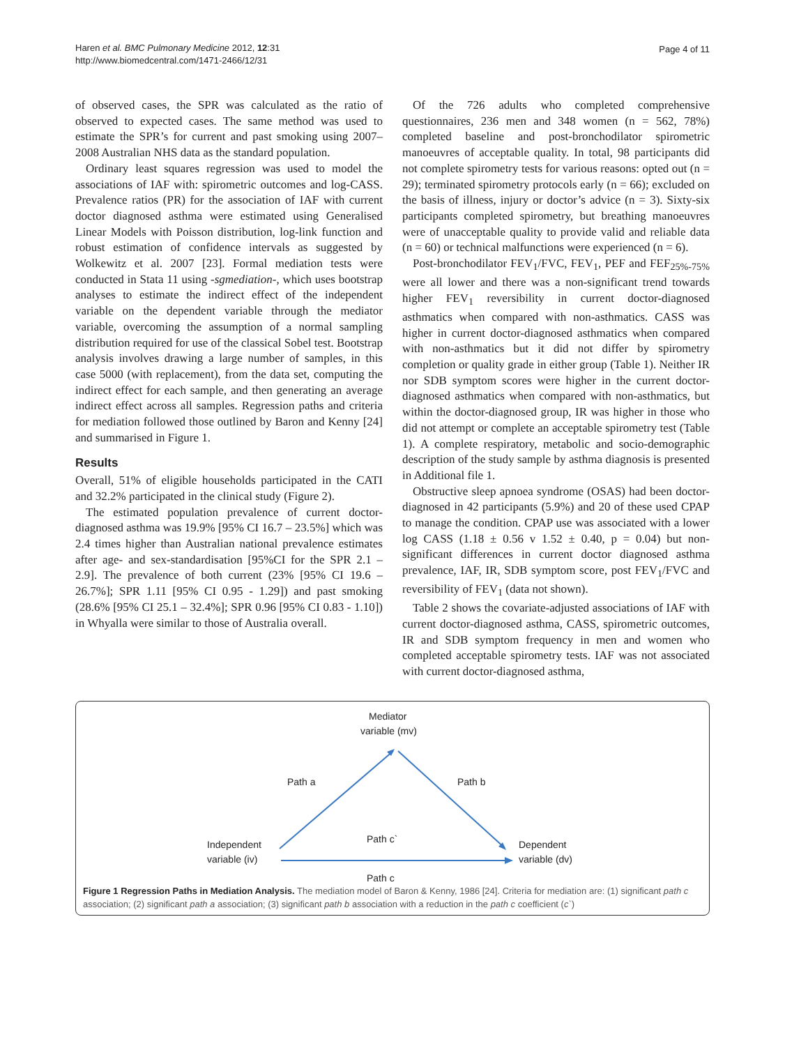Haren et al. BMC Pulmonary Medicine 2012, 12:31
http://www.biomedcentral.com/1471-2466/12/31
Page 4 of 11
of observed cases, the SPR was calculated as the ratio of observed to expected cases. The same method was used to estimate the SPR’s for current and past smoking using 2007–2008 Australian NHS data as the standard population.
Ordinary least squares regression was used to model the associations of IAF with: spirometric outcomes and log-CASS. Prevalence ratios (PR) for the association of IAF with current doctor diagnosed asthma were estimated using Generalised Linear Models with Poisson distribution, log-link function and robust estimation of confidence intervals as suggested by Wolkewitz et al. 2007 [23]. Formal mediation tests were conducted in Stata 11 using -sgmediation-, which uses bootstrap analyses to estimate the indirect effect of the independent variable on the dependent variable through the mediator variable, overcoming the assumption of a normal sampling distribution required for use of the classical Sobel test. Bootstrap analysis involves drawing a large number of samples, in this case 5000 (with replacement), from the data set, computing the indirect effect for each sample, and then generating an average indirect effect across all samples. Regression paths and criteria for mediation followed those outlined by Baron and Kenny [24] and summarised in Figure 1.
Results
Overall, 51% of eligible households participated in the CATI and 32.2% participated in the clinical study (Figure 2).
The estimated population prevalence of current doctor-diagnosed asthma was 19.9% [95% CI 16.7 – 23.5%] which was 2.4 times higher than Australian national prevalence estimates after age- and sex-standardisation [95%CI for the SPR 2.1 – 2.9]. The prevalence of both current (23% [95% CI 19.6 – 26.7%]; SPR 1.11 [95% CI 0.95 - 1.29]) and past smoking (28.6% [95% CI 25.1 – 32.4%]; SPR 0.96 [95% CI 0.83 - 1.10]) in Whyalla were similar to those of Australia overall.
Of the 726 adults who completed comprehensive questionnaires, 236 men and 348 women (n = 562, 78%) completed baseline and post-bronchodilator spirometric manoeuvres of acceptable quality. In total, 98 participants did not complete spirometry tests for various reasons: opted out (n = 29); terminated spirometry protocols early (n = 66); excluded on the basis of illness, injury or doctor’s advice (n = 3). Sixty-six participants completed spirometry, but breathing manoeuvres were of unacceptable quality to provide valid and reliable data (n = 60) or technical malfunctions were experienced (n = 6).
Post-bronchodilator FEV<sub>1</sub>/FVC, FEV<sub>1</sub>, PEF and FEF<sub>25%-75%</sub> were all lower and there was a non-significant trend towards higher FEV<sub>1</sub> reversibility in current doctor-diagnosed asthmatics when compared with non-asthmatics. CASS was higher in current doctor-diagnosed asthmatics when compared with non-asthmatics but it did not differ by spirometry completion or quality grade in either group (Table 1). Neither IR nor SDB symptom scores were higher in the current doctor-diagnosed asthmatics when compared with non-asthmatics, but within the doctor-diagnosed group, IR was higher in those who did not attempt or complete an acceptable spirometry test (Table 1). A complete respiratory, metabolic and socio-demographic description of the study sample by asthma diagnosis is presented in Additional file 1.
Obstructive sleep apnoea syndrome (OSAS) had been doctor-diagnosed in 42 participants (5.9%) and 20 of these used CPAP to manage the condition. CPAP use was associated with a lower log CASS (1.18 ± 0.56 v 1.52 ± 0.40, p = 0.04) but non-significant differences in current doctor diagnosed asthma prevalence, IAF, IR, SDB symptom score, post FEV<sub>1</sub>/FVC and reversibility of FEV<sub>1</sub> (data not shown).
Table 2 shows the covariate-adjusted associations of IAF with current doctor-diagnosed asthma, CASS, spirometric outcomes, IR and SDB symptom frequency in men and women who completed acceptable spirometry tests. IAF was not associated with current doctor-diagnosed asthma,
Mediator
variable (mv)
Path a
Path b
Independent
variable (iv)
Path c`
Dependent
variable (dv)
Path c
Figure 1 Regression Paths in Mediation Analysis. The mediation model of Baron & Kenny, 1986 [24]. Criteria for mediation are: (1) significant path c association; (2) significant path a association; (3) significant path b association with a reduction in the path c coefficient (c`)